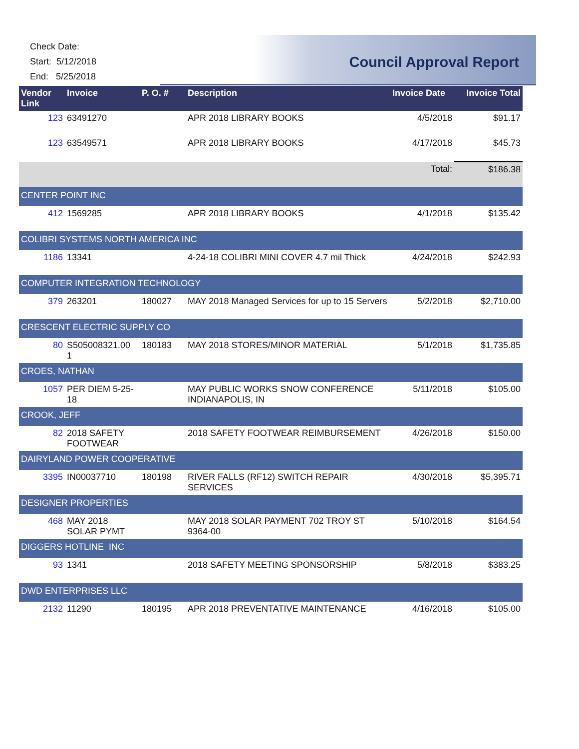Check Date:
Start: 5/12/2018
End: 5/25/2018
Council Approval Report
| Vendor Link | Invoice | P. O. # | Description | Invoice Date | Invoice Total |
| --- | --- | --- | --- | --- | --- |
| 123 | 63491270 | | APR 2018 LIBRARY BOOKS | 4/5/2018 | $91.17 |
| 123 | 63549571 | | APR 2018 LIBRARY BOOKS | 4/17/2018 | $45.73 |
| | | | | Total: | $186.38 |
| CENTER POINT INC | | | | | |
| 412 | 1569285 | | APR 2018 LIBRARY BOOKS | 4/1/2018 | $135.42 |
| COLIBRI SYSTEMS NORTH AMERICA INC | | | | | |
| 1186 | 13341 | | 4-24-18 COLIBRI MINI COVER 4.7 mil Thick | 4/24/2018 | $242.93 |
| COMPUTER INTEGRATION TECHNOLOGY | | | | | |
| 379 | 263201 | 180027 | MAY 2018 Managed Services for up to 15 Servers | 5/2/2018 | $2,710.00 |
| CRESCENT ELECTRIC SUPPLY CO | | | | | |
| 80 | S505008321.00 1 | 180183 | MAY 2018 STORES/MINOR MATERIAL | 5/1/2018 | $1,735.85 |
| CROES, NATHAN | | | | | |
| 1057 | PER DIEM 5-25-18 | | MAY PUBLIC WORKS SNOW CONFERENCE INDIANAPOLIS, IN | 5/11/2018 | $105.00 |
| CROOK, JEFF | | | | | |
| 82 | 2018 SAFETY FOOTWEAR | | 2018 SAFETY FOOTWEAR REIMBURSEMENT | 4/26/2018 | $150.00 |
| DAIRYLAND POWER COOPERATIVE | | | | | |
| 3395 | IN00037710 | 180198 | RIVER FALLS (RF12) SWITCH REPAIR SERVICES | 4/30/2018 | $5,395.71 |
| DESIGNER PROPERTIES | | | | | |
| 468 | MAY 2018 SOLAR PYMT | | MAY 2018 SOLAR PAYMENT 702 TROY ST 9364-00 | 5/10/2018 | $164.54 |
| DIGGERS HOTLINE INC | | | | | |
| 93 | 1341 | | 2018 SAFETY MEETING SPONSORSHIP | 5/8/2018 | $383.25 |
| DWD ENTERPRISES LLC | | | | | |
| 2132 | 11290 | 180195 | APR 2018 PREVENTATIVE MAINTENANCE | 4/16/2018 | $105.00 |